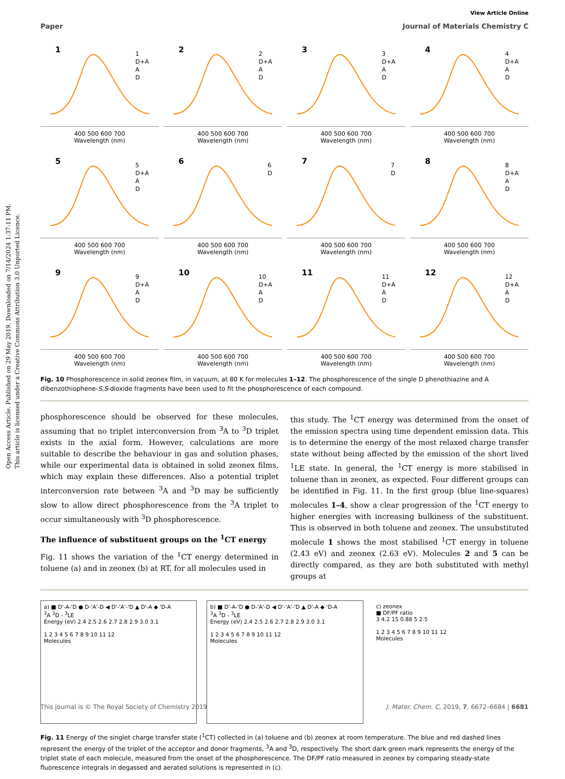Open Access Article. Published on 29 May 2019. Downloaded on 7/14/2024 1:37:11 PM.
This article is licensed under a Creative Commons Attribution 3.0 Unported Licence.
View Article Online
Paper Journal of Materials Chemistry C
1
1
D+A
A
D
400 500 600 700
Wavelength (nm)
2
2
D+A
A
D
400 500 600 700
Wavelength (nm)
3
3
D+A
A
D
400 500 600 700
Wavelength (nm)
4
4
D+A
A
D
400 500 600 700
Wavelength (nm)
5
5
D+A
A
D
400 500 600 700
Wavelength (nm)
6
6
D
400 500 600 700
Wavelength (nm)
7
7
D
400 500 600 700
Wavelength (nm)
8
8
D+A
A
D
400 500 600 700
Wavelength (nm)
9
9
D+A
A
D
400 500 600 700
Wavelength (nm)
10
10
D+A
A
D
400 500 600 700
Wavelength (nm)
11
11
D+A
A
D
400 500 600 700
Wavelength (nm)
12
12
D+A
A
D
400 500 600 700
Wavelength (nm)
Fig. 10 Phosphorescence in solid zeonex film, in vacuum, at 80 K for molecules 1–12. The phosphorescence of the single D phenothiazine and A dibenzothiophene-S,S-dioxide fragments have been used to fit the phosphorescence of each compound.
phosphorescence should be observed for these molecules, assuming that no triplet interconversion from <sup>3</sup>A to <sup>3</sup>D triplet exists in the axial form. However, calculations are more suitable to describe the behaviour in gas and solution phases, while our experimental data is obtained in solid zeonex films, which may explain these differences. Also a potential triplet interconversion rate between <sup>3</sup>A and <sup>3</sup>D may be sufficiently slow to allow direct phosphorescence from the <sup>3</sup>A triplet to occur simultaneously with <sup>3</sup>D phosphorescence.
The influence of substituent groups on the <sup>1</sup>CT energy
Fig. 11 shows the variation of the <sup>1</sup>CT energy determined in toluene (a) and in zeonex (b) at RT, for all molecules used in
this study. The <sup>1</sup>CT energy was determined from the onset of the emission spectra using time dependent emission data. This is to determine the energy of the most relaxed charge transfer state without being affected by the emission of the short lived <sup>1</sup>LE state. In general, the <sup>1</sup>CT energy is more stabilised in toluene than in zeonex, as expected. Four different groups can be identified in Fig. 11. In the first group (blue line-squares) molecules 1–4, show a clear progression of the <sup>1</sup>CT energy to higher energies with increasing bulkiness of the substituent. This is observed in both toluene and zeonex. The unsubstituted molecule 1 shows the most stabilised <sup>1</sup>CT energy in toluene (2.43 eV) and zeonex (2.63 eV). Molecules 2 and 5 can be directly compared, as they are both substituted with methyl groups at
a) ■ D'-A-'D ● D-'A'-D ◀ D'-'A'-'D ▲ D'-A ◆ 'D-A
<sup>3</sup> A <sup>3</sup>D - <sup>3</sup>LE
Energy (eV) 2.4 2.5 2.6 2.7 2.8 2.9 3.0 3.1
1 2 3 4 5 6 7 8 9 10 11 12
Molecules
b) ■ D'-A-'D ● D-'A'-D ◀ D'-'A'-'D ▲ D'-A ◆ 'D-A
<sup>3</sup> A <sup>3</sup>D - <sup>3</sup>LE
Energy (eV) 2.4 2.5 2.6 2.7 2.8 2.9 3.0 3.1
1 2 3 4 5 6 7 8 9 10 11 12
Molecules
c) zeonex
■ DF/PF ratio
3 4.2 15 0.88 5 2.5
1 2 3 4 5 6 7 8 9 10 11 12
Molecules
Fig. 11 Energy of the singlet charge transfer state (<sup>1</sup>CT) collected in (a) toluene and (b) zeonex at room temperature. The blue and red dashed lines represent the energy of the triplet of the acceptor and donor fragments, <sup>3</sup>A and <sup>3</sup>D, respectively. The short dark green mark represents the energy of the triplet state of each molecule, measured from the onset of the phosphorescence. The DF/PF ratio measured in zeonex by comparing steady-state fluorescence integrals in degassed and aerated solutions is represented in (c).
This journal is © The Royal Society of Chemistry 2019 J. Mater. Chem. C, 2019, 7, 6672–6684 | 6681